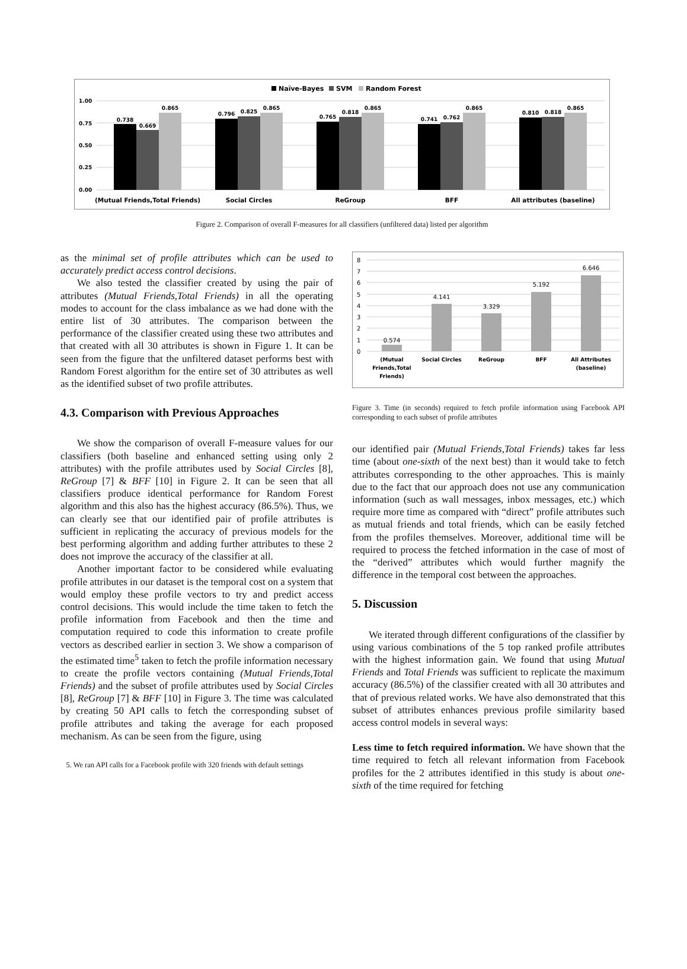Naïve-Bayes
SVM
Random Forest
1.00
0.75
0.50
0.25
0.00
0.738
0.669
0.865
0.796
0.825
0.865
0.765
0.818
0.865
0.741
0.762
0.865
0.810
0.818
0.865
(Mutual Friends,Total Friends)
Social Circles
ReGroup
BFF
All attributes (baseline)
Figure 2. Comparison of overall F-measures for all classifiers (unfiltered data) listed per algorithm
as the minimal set of profile attributes which can be used to accurately predict access control decisions.
We also tested the classifier created by using the pair of attributes (Mutual Friends,Total Friends) in all the operating modes to account for the class imbalance as we had done with the entire list of 30 attributes. The comparison between the performance of the classifier created using these two attributes and that created with all 30 attributes is shown in Figure 1. It can be seen from the figure that the unfiltered dataset performs best with Random Forest algorithm for the entire set of 30 attributes as well as the identified subset of two profile attributes.
4.3. Comparison with Previous Approaches
We show the comparison of overall F-measure values for our classifiers (both baseline and enhanced setting using only 2 attributes) with the profile attributes used by Social Circles [8], ReGroup [7] & BFF [10] in Figure 2. It can be seen that all classifiers produce identical performance for Random Forest algorithm and this also has the highest accuracy (86.5%). Thus, we can clearly see that our identified pair of profile attributes is sufficient in replicating the accuracy of previous models for the best performing algorithm and adding further attributes to these 2 does not improve the accuracy of the classifier at all.
Another important factor to be considered while evaluating profile attributes in our dataset is the temporal cost on a system that would employ these profile vectors to try and predict access control decisions. This would include the time taken to fetch the profile information from Facebook and then the time and computation required to code this information to create profile vectors as described earlier in section 3. We show a comparison of the estimated time<sup>5</sup> taken to fetch the profile information necessary to create the profile vectors containing (Mutual Friends,Total Friends) and the subset of profile attributes used by Social Circles [8], ReGroup [7] & BFF [10] in Figure 3. The time was calculated by creating 50 API calls to fetch the corresponding subset of profile attributes and taking the average for each proposed mechanism. As can be seen from the figure, using
5. We ran API calls for a Facebook profile with 320 friends with default settings
8
7
6
5
4
3
2
1
0
0.574
4.141
3.329
5.192
6.646
(Mutual
Friends,Total
Friends)
Social Circles
ReGroup
BFF
All Attributes
(baseline)
Figure 3. Time (in seconds) required to fetch profile information using Facebook API corresponding to each subset of profile attributes
our identified pair (Mutual Friends,Total Friends) takes far less time (about one-sixth of the next best) than it would take to fetch attributes corresponding to the other approaches. This is mainly due to the fact that our approach does not use any communication information (such as wall messages, inbox messages, etc.) which require more time as compared with “direct” profile attributes such as mutual friends and total friends, which can be easily fetched from the profiles themselves. Moreover, additional time will be required to process the fetched information in the case of most of the “derived” attributes which would further magnify the difference in the temporal cost between the approaches.
5. Discussion
We iterated through different configurations of the classifier by using various combinations of the 5 top ranked profile attributes with the highest information gain. We found that using Mutual Friends and Total Friends was sufficient to replicate the maximum accuracy (86.5%) of the classifier created with all 30 attributes and that of previous related works. We have also demonstrated that this subset of attributes enhances previous profile similarity based access control models in several ways:
Less time to fetch required information. We have shown that the time required to fetch all relevant information from Facebook profiles for the 2 attributes identified in this study is about one-sixth of the time required for fetching